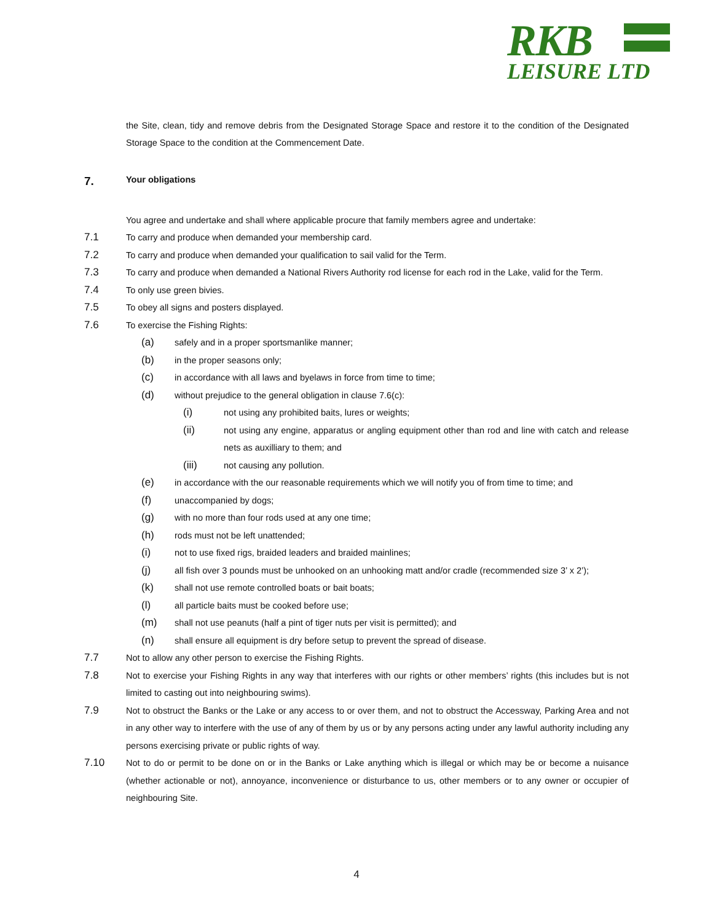RKB
LEISURE LTD
the Site, clean, tidy and remove debris from the Designated Storage Space and restore it to the condition of the Designated Storage Space to the condition at the Commencement Date.
7. Your obligations
You agree and undertake and shall where applicable procure that family members agree and undertake:
7.1 To carry and produce when demanded your membership card.
7.2 To carry and produce when demanded your qualification to sail valid for the Term.
7.3 To carry and produce when demanded a National Rivers Authority rod license for each rod in the Lake, valid for the Term.
7.4 To only use green bivies.
7.5 To obey all signs and posters displayed.
7.6 To exercise the Fishing Rights:
(a) safely and in a proper sportsmanlike manner;
(b) in the proper seasons only;
(c) in accordance with all laws and byelaws in force from time to time;
(d) without prejudice to the general obligation in clause 7.6(c):
(i) not using any prohibited baits, lures or weights;
(ii) not using any engine, apparatus or angling equipment other than rod and line with catch and release nets as auxilliary to them; and
(iii) not causing any pollution.
(e) in accordance with the our reasonable requirements which we will notify you of from time to time; and
(f) unaccompanied by dogs;
(g) with no more than four rods used at any one time;
(h) rods must not be left unattended;
(i) not to use fixed rigs, braided leaders and braided mainlines;
(j) all fish over 3 pounds must be unhooked on an unhooking matt and/or cradle (recommended size 3’ x 2’);
(k) shall not use remote controlled boats or bait boats;
(l) all particle baits must be cooked before use;
(m) shall not use peanuts (half a pint of tiger nuts per visit is permitted); and
(n) shall ensure all equipment is dry before setup to prevent the spread of disease.
7.7 Not to allow any other person to exercise the Fishing Rights.
7.8 Not to exercise your Fishing Rights in any way that interferes with our rights or other members’ rights (this includes but is not limited to casting out into neighbouring swims).
7.9 Not to obstruct the Banks or the Lake or any access to or over them, and not to obstruct the Accessway, Parking Area and not in any other way to interfere with the use of any of them by us or by any persons acting under any lawful authority including any persons exercising private or public rights of way.
7.10 Not to do or permit to be done on or in the Banks or Lake anything which is illegal or which may be or become a nuisance (whether actionable or not), annoyance, inconvenience or disturbance to us, other members or to any owner or occupier of neighbouring Site.
4